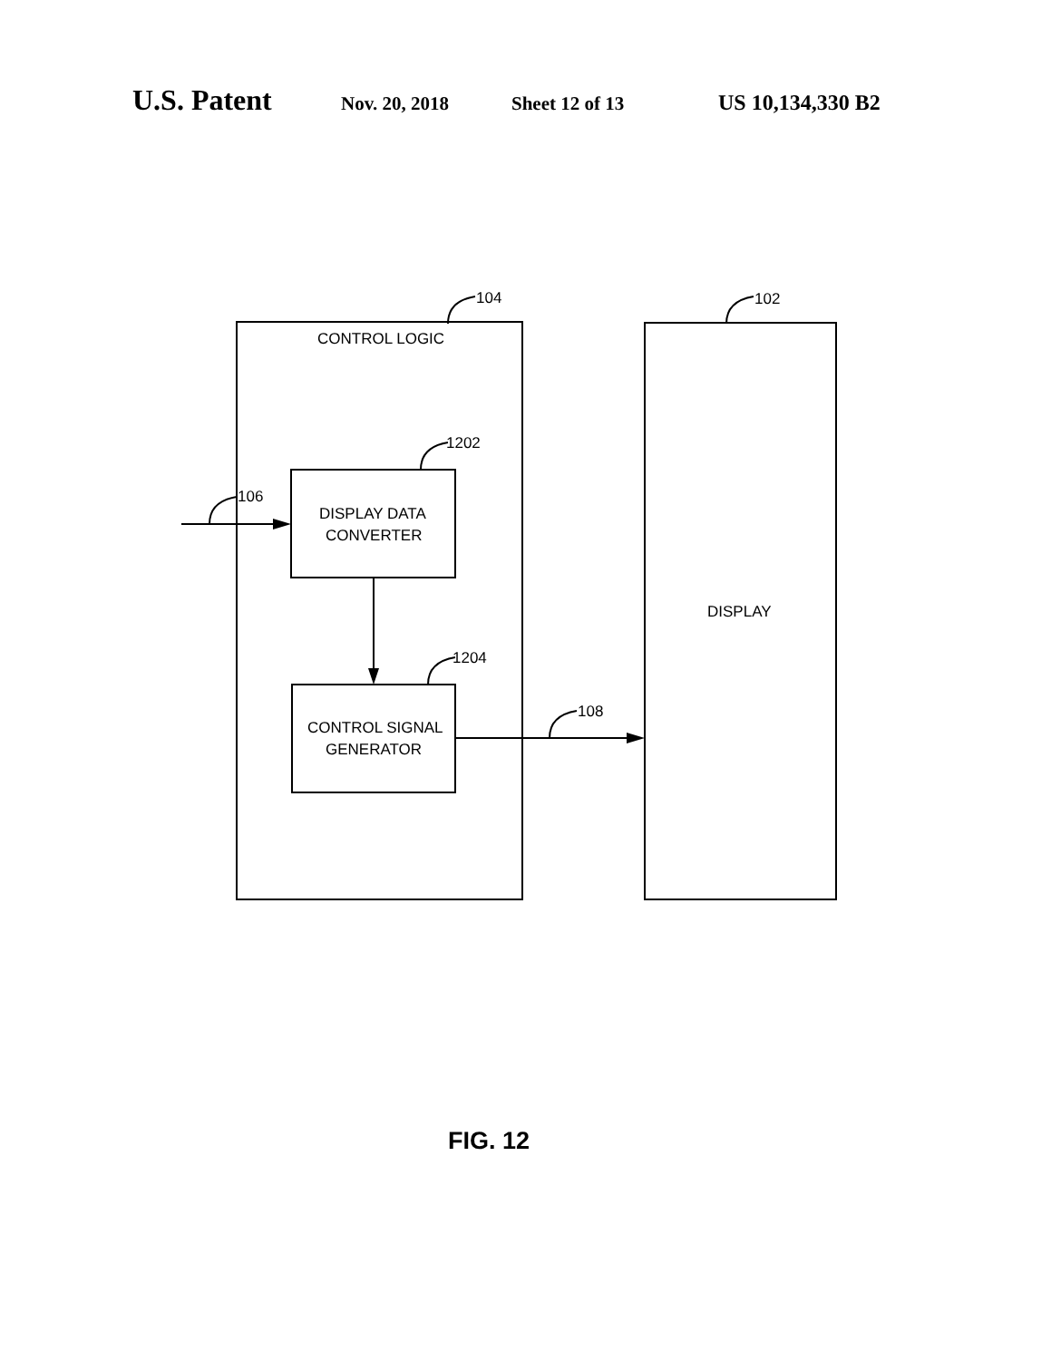U.S. Patent Nov. 20, 2018 Sheet 12 of 13 US 10,134,330 B2
104
102
CONTROL LOGIC
1202
106
DISPLAY DATA
CONVERTER
DISPLAY
1204
108
CONTROL SIGNAL
GENERATOR
FIG. 12